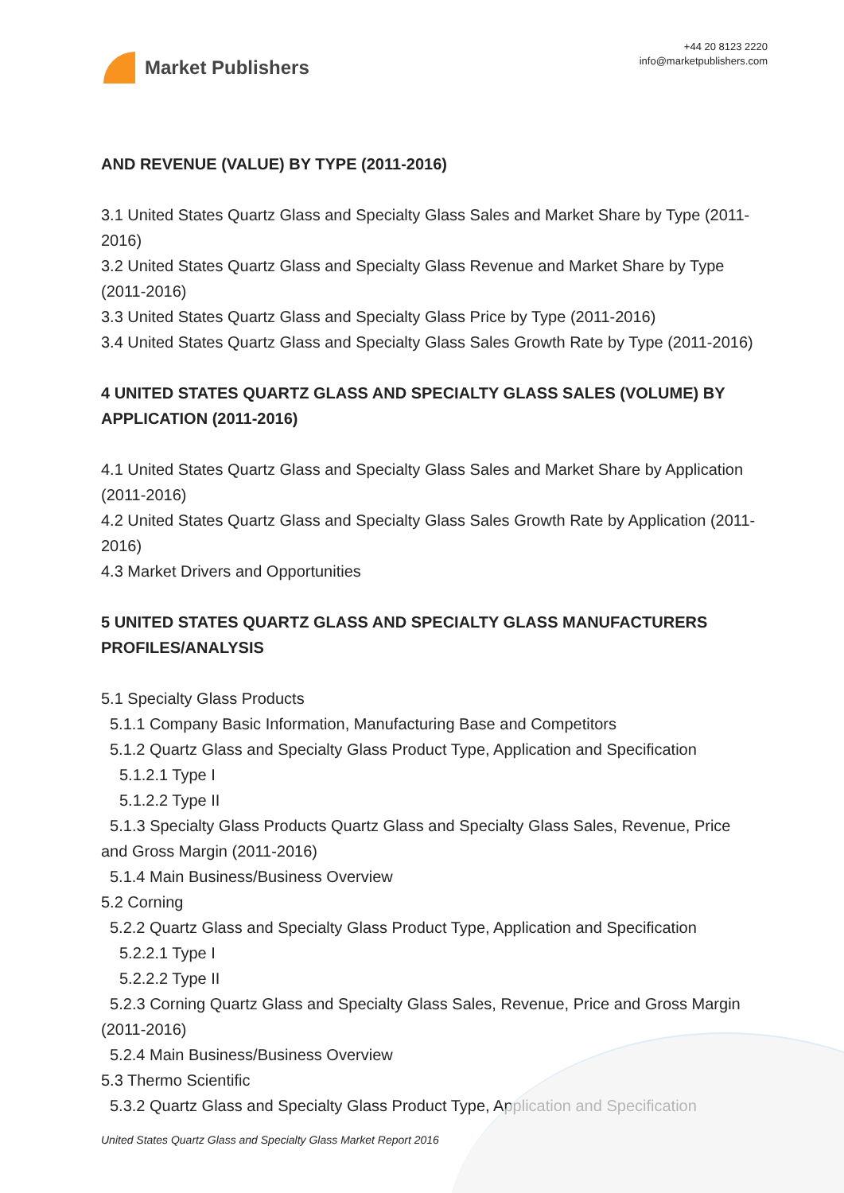Market Publishers
+44 20 8123 2220
info@marketpublishers.com
AND REVENUE (VALUE) BY TYPE (2011-2016)
3.1 United States Quartz Glass and Specialty Glass Sales and Market Share by Type (2011-2016)
3.2 United States Quartz Glass and Specialty Glass Revenue and Market Share by Type (2011-2016)
3.3 United States Quartz Glass and Specialty Glass Price by Type (2011-2016)
3.4 United States Quartz Glass and Specialty Glass Sales Growth Rate by Type (2011-2016)
4 UNITED STATES QUARTZ GLASS AND SPECIALTY GLASS SALES (VOLUME) BY APPLICATION (2011-2016)
4.1 United States Quartz Glass and Specialty Glass Sales and Market Share by Application (2011-2016)
4.2 United States Quartz Glass and Specialty Glass Sales Growth Rate by Application (2011-2016)
4.3 Market Drivers and Opportunities
5 UNITED STATES QUARTZ GLASS AND SPECIALTY GLASS MANUFACTURERS PROFILES/ANALYSIS
5.1 Specialty Glass Products
5.1.1 Company Basic Information, Manufacturing Base and Competitors
5.1.2 Quartz Glass and Specialty Glass Product Type, Application and Specification
5.1.2.1 Type I
5.1.2.2 Type II
5.1.3 Specialty Glass Products Quartz Glass and Specialty Glass Sales, Revenue, Price and Gross Margin (2011-2016)
5.1.4 Main Business/Business Overview
5.2 Corning
5.2.2 Quartz Glass and Specialty Glass Product Type, Application and Specification
5.2.2.1 Type I
5.2.2.2 Type II
5.2.3 Corning Quartz Glass and Specialty Glass Sales, Revenue, Price and Gross Margin (2011-2016)
5.2.4 Main Business/Business Overview
5.3 Thermo Scientific
5.3.2 Quartz Glass and Specialty Glass Product Type, Application and Specification
United States Quartz Glass and Specialty Glass Market Report 2016